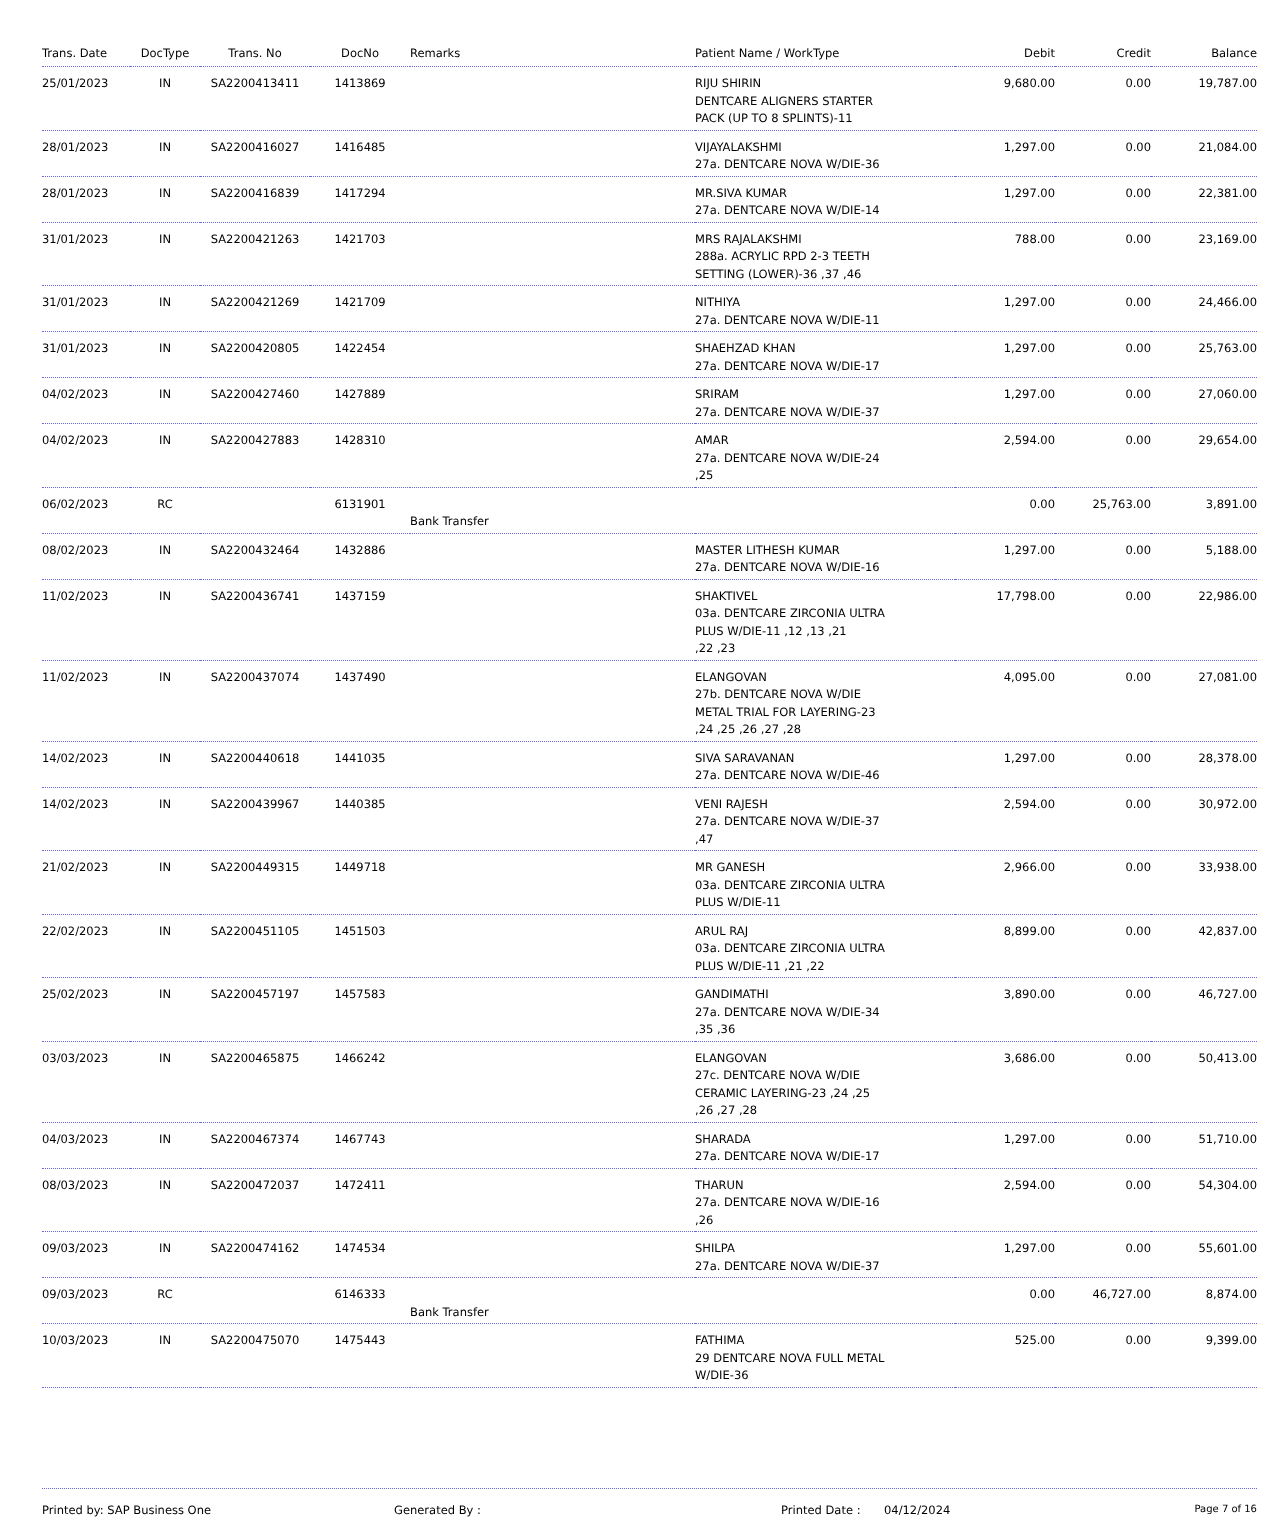| Trans. Date | DocType | Trans. No | DocNo | Remarks | Patient Name / WorkType | Debit | Credit | Balance |
| --- | --- | --- | --- | --- | --- | --- | --- | --- |
| 25/01/2023 | IN | SA2200413411 | 1413869 | | RIJU SHIRIN DENTCARE ALIGNERS STARTER PACK (UP TO 8 SPLINTS)-11 | 9,680.00 | 0.00 | 19,787.00 |
| 28/01/2023 | IN | SA2200416027 | 1416485 | | VIJAYALAKSHMI 27a. DENTCARE NOVA W/DIE-36 | 1,297.00 | 0.00 | 21,084.00 |
| 28/01/2023 | IN | SA2200416839 | 1417294 | | MR.SIVA KUMAR 27a. DENTCARE NOVA W/DIE-14 | 1,297.00 | 0.00 | 22,381.00 |
| 31/01/2023 | IN | SA2200421263 | 1421703 | | MRS RAJALAKSHMI 288a. ACRYLIC RPD 2-3 TEETH SETTING (LOWER)-36 ,37 ,46 | 788.00 | 0.00 | 23,169.00 |
| 31/01/2023 | IN | SA2200421269 | 1421709 | | NITHIYA 27a. DENTCARE NOVA W/DIE-11 | 1,297.00 | 0.00 | 24,466.00 |
| 31/01/2023 | IN | SA2200420805 | 1422454 | | SHAEHZAD KHAN 27a. DENTCARE NOVA W/DIE-17 | 1,297.00 | 0.00 | 25,763.00 |
| 04/02/2023 | IN | SA2200427460 | 1427889 | | SRIRAM 27a. DENTCARE NOVA W/DIE-37 | 1,297.00 | 0.00 | 27,060.00 |
| 04/02/2023 | IN | SA2200427883 | 1428310 | | AMAR 27a. DENTCARE NOVA W/DIE-24 ,25 | 2,594.00 | 0.00 | 29,654.00 |
| 06/02/2023 | RC | | 6131901 | Bank Transfer | | 0.00 | 25,763.00 | 3,891.00 |
| 08/02/2023 | IN | SA2200432464 | 1432886 | | MASTER LITHESH KUMAR 27a. DENTCARE NOVA W/DIE-16 | 1,297.00 | 0.00 | 5,188.00 |
| 11/02/2023 | IN | SA2200436741 | 1437159 | | SHAKTIVEL 03a. DENTCARE ZIRCONIA ULTRA PLUS W/DIE-11 ,12 ,13 ,21 ,22 ,23 | 17,798.00 | 0.00 | 22,986.00 |
| 11/02/2023 | IN | SA2200437074 | 1437490 | | ELANGOVAN 27b. DENTCARE NOVA W/DIE METAL TRIAL FOR LAYERING-23 ,24 ,25 ,26 ,27 ,28 | 4,095.00 | 0.00 | 27,081.00 |
| 14/02/2023 | IN | SA2200440618 | 1441035 | | SIVA SARAVANAN 27a. DENTCARE NOVA W/DIE-46 | 1,297.00 | 0.00 | 28,378.00 |
| 14/02/2023 | IN | SA2200439967 | 1440385 | | VENI RAJESH 27a. DENTCARE NOVA W/DIE-37 ,47 | 2,594.00 | 0.00 | 30,972.00 |
| 21/02/2023 | IN | SA2200449315 | 1449718 | | MR GANESH 03a. DENTCARE ZIRCONIA ULTRA PLUS W/DIE-11 | 2,966.00 | 0.00 | 33,938.00 |
| 22/02/2023 | IN | SA2200451105 | 1451503 | | ARUL RAJ 03a. DENTCARE ZIRCONIA ULTRA PLUS W/DIE-11 ,21 ,22 | 8,899.00 | 0.00 | 42,837.00 |
| 25/02/2023 | IN | SA2200457197 | 1457583 | | GANDIMATHI 27a. DENTCARE NOVA W/DIE-34 ,35 ,36 | 3,890.00 | 0.00 | 46,727.00 |
| 03/03/2023 | IN | SA2200465875 | 1466242 | | ELANGOVAN 27c. DENTCARE NOVA W/DIE CERAMIC LAYERING-23 ,24 ,25 ,26 ,27 ,28 | 3,686.00 | 0.00 | 50,413.00 |
| 04/03/2023 | IN | SA2200467374 | 1467743 | | SHARADA 27a. DENTCARE NOVA W/DIE-17 | 1,297.00 | 0.00 | 51,710.00 |
| 08/03/2023 | IN | SA2200472037 | 1472411 | | THARUN 27a. DENTCARE NOVA W/DIE-16 ,26 | 2,594.00 | 0.00 | 54,304.00 |
| 09/03/2023 | IN | SA2200474162 | 1474534 | | SHILPA 27a. DENTCARE NOVA W/DIE-37 | 1,297.00 | 0.00 | 55,601.00 |
| 09/03/2023 | RC | | 6146333 | Bank Transfer | | 0.00 | 46,727.00 | 8,874.00 |
| 10/03/2023 | IN | SA2200475070 | 1475443 | | FATHIMA 29 DENTCARE NOVA FULL METAL W/DIE-36 | 525.00 | 0.00 | 9,399.00 |
Printed by: SAP Business One Generated By : Printed Date : 04/12/2024
Page 7 of 16